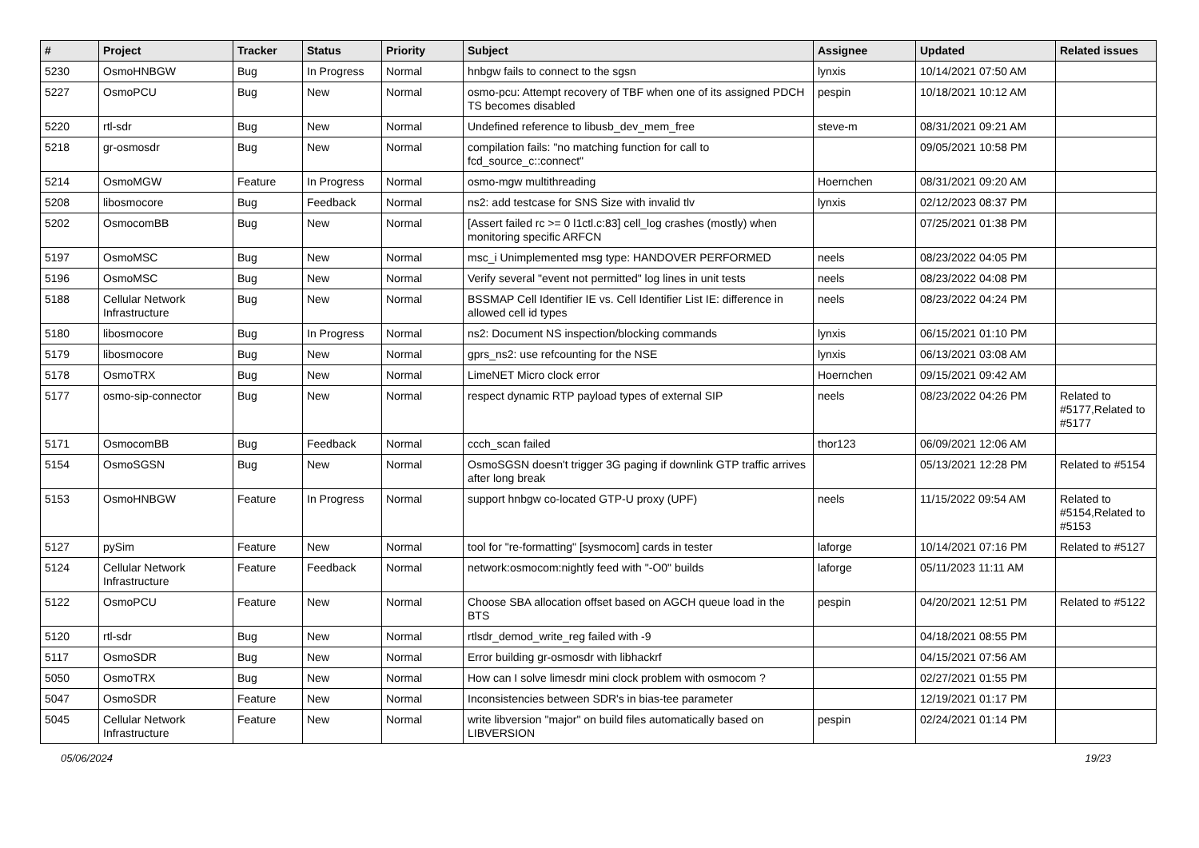| # | Project | Tracker | Status | Priority | Subject | Assignee | Updated | Related issues |
| --- | --- | --- | --- | --- | --- | --- | --- | --- |
| 5230 | OsmoHNBGW | Bug | In Progress | Normal | hnbgw fails to connect to the sgsn | lynxis | 10/14/2021 07:50 AM | |
| 5227 | OsmoPCU | Bug | New | Normal | osmo-pcu: Attempt recovery of TBF when one of its assigned PDCH TS becomes disabled | pespin | 10/18/2021 10:12 AM | |
| 5220 | rtl-sdr | Bug | New | Normal | Undefined reference to libusb_dev_mem_free | steve-m | 08/31/2021 09:21 AM | |
| 5218 | gr-osmosdr | Bug | New | Normal | compilation fails: "no matching function for call to fcd_source_c::connect" | | 09/05/2021 10:58 PM | |
| 5214 | OsmoMGW | Feature | In Progress | Normal | osmo-mgw multithreading | Hoernchen | 08/31/2021 09:20 AM | |
| 5208 | libosmocore | Bug | Feedback | Normal | ns2: add testcase for SNS Size with invalid tlv | lynxis | 02/12/2023 08:37 PM | |
| 5202 | OsmocomBB | Bug | New | Normal | [Assert failed rc >= 0 l1ctl.c:83] cell_log crashes (mostly) when monitoring specific ARFCN | | 07/25/2021 01:38 PM | |
| 5197 | OsmoMSC | Bug | New | Normal | msc_i Unimplemented msg type: HANDOVER PERFORMED | neels | 08/23/2022 04:05 PM | |
| 5196 | OsmoMSC | Bug | New | Normal | Verify several "event not permitted" log lines in unit tests | neels | 08/23/2022 04:08 PM | |
| 5188 | Cellular Network Infrastructure | Bug | New | Normal | BSSMAP Cell Identifier IE vs. Cell Identifier List IE: difference in allowed cell id types | neels | 08/23/2022 04:24 PM | |
| 5180 | libosmocore | Bug | In Progress | Normal | ns2: Document NS inspection/blocking commands | lynxis | 06/15/2021 01:10 PM | |
| 5179 | libosmocore | Bug | New | Normal | gprs_ns2: use refcounting for the NSE | lynxis | 06/13/2021 03:08 AM | |
| 5178 | OsmoTRX | Bug | New | Normal | LimeNET Micro clock error | Hoernchen | 09/15/2021 09:42 AM | |
| 5177 | osmo-sip-connector | Bug | New | Normal | respect dynamic RTP payload types of external SIP | neels | 08/23/2022 04:26 PM | Related to #5177,Related to #5177 |
| 5171 | OsmocomBB | Bug | Feedback | Normal | ccch_scan failed | thor123 | 06/09/2021 12:06 AM | |
| 5154 | OsmoSGSN | Bug | New | Normal | OsmoSGSN doesn't trigger 3G paging if downlink GTP traffic arrives after long break | | 05/13/2021 12:28 PM | Related to #5154 |
| 5153 | OsmoHNBGW | Feature | In Progress | Normal | support hnbgw co-located GTP-U proxy (UPF) | neels | 11/15/2022 09:54 AM | Related to #5154,Related to #5153 |
| 5127 | pySim | Feature | New | Normal | tool for "re-formatting" [sysmocom] cards in tester | laforge | 10/14/2021 07:16 PM | Related to #5127 |
| 5124 | Cellular Network Infrastructure | Feature | Feedback | Normal | network:osmocom:nightly feed with "-O0" builds | laforge | 05/11/2023 11:11 AM | |
| 5122 | OsmoPCU | Feature | New | Normal | Choose SBA allocation offset based on AGCH queue load in the BTS | pespin | 04/20/2021 12:51 PM | Related to #5122 |
| 5120 | rtl-sdr | Bug | New | Normal | rtlsdr_demod_write_reg failed with -9 | | 04/18/2021 08:55 PM | |
| 5117 | OsmoSDR | Bug | New | Normal | Error building gr-osmosdr with libhackrf | | 04/15/2021 07:56 AM | |
| 5050 | OsmoTRX | Bug | New | Normal | How can I solve limesdr mini clock problem with osmocom ? | | 02/27/2021 01:55 PM | |
| 5047 | OsmoSDR | Feature | New | Normal | Inconsistencies between SDR's in bias-tee parameter | | 12/19/2021 01:17 PM | |
| 5045 | Cellular Network Infrastructure | Feature | New | Normal | write libversion "major" on build files automatically based on LIBVERSION | pespin | 02/24/2021 01:14 PM | |
05/06/2024 19/23